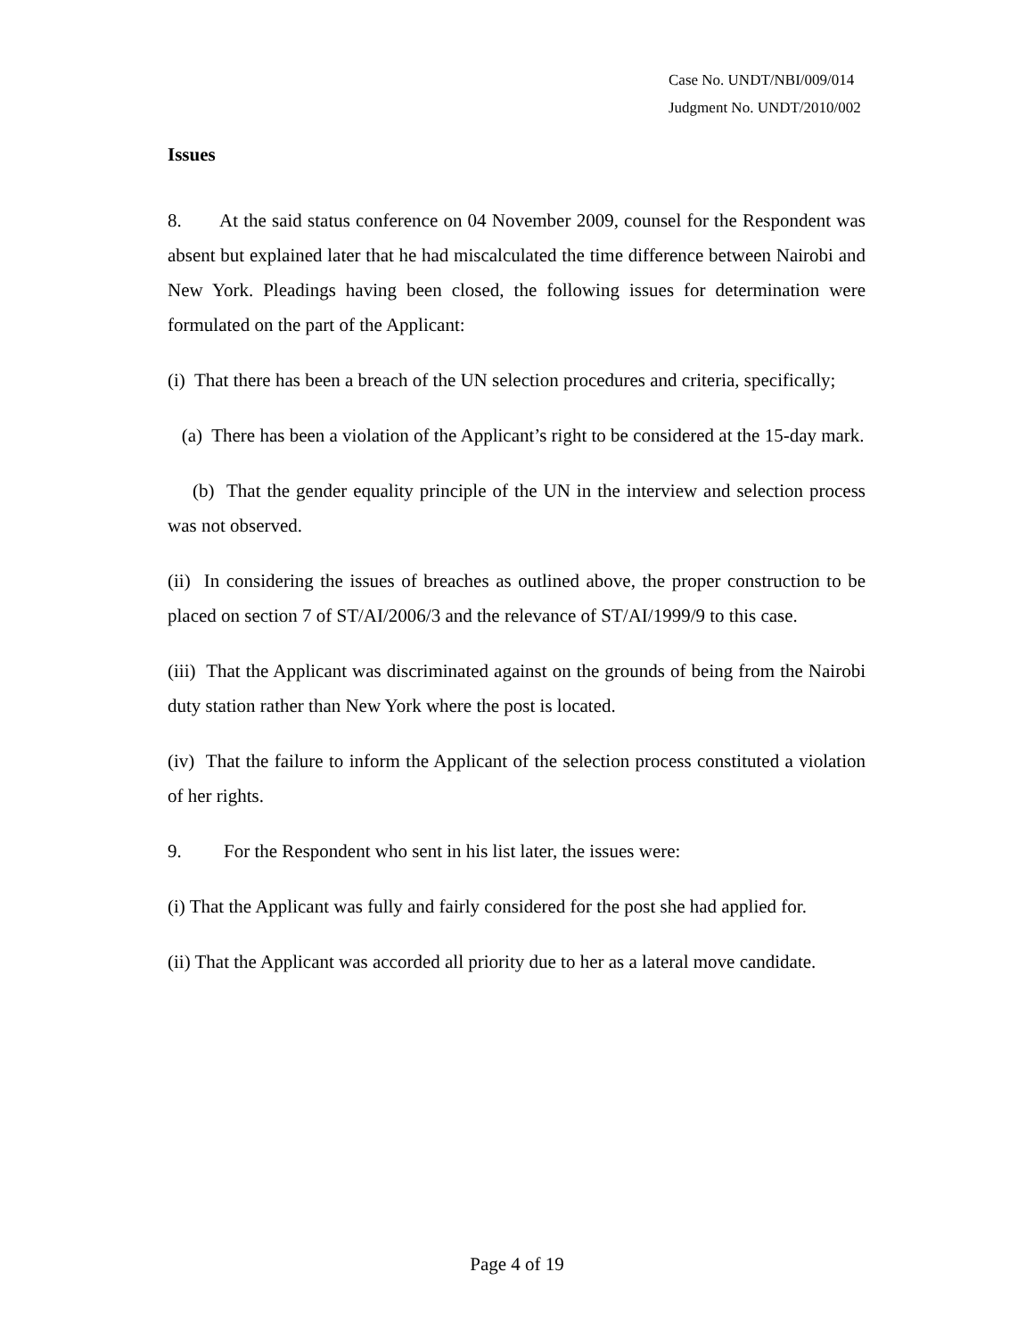Case No. UNDT/NBI/009/014
Judgment No. UNDT/2010/002
Issues
8. At the said status conference on 04 November 2009, counsel for the Respondent was absent but explained later that he had miscalculated the time difference between Nairobi and New York. Pleadings having been closed, the following issues for determination were formulated on the part of the Applicant:
(i) That there has been a breach of the UN selection procedures and criteria, specifically;
(a) There has been a violation of the Applicant’s right to be considered at the 15-day mark.
(b) That the gender equality principle of the UN in the interview and selection process was not observed.
(ii) In considering the issues of breaches as outlined above, the proper construction to be placed on section 7 of ST/AI/2006/3 and the relevance of ST/AI/1999/9 to this case.
(iii) That the Applicant was discriminated against on the grounds of being from the Nairobi duty station rather than New York where the post is located.
(iv) That the failure to inform the Applicant of the selection process constituted a violation of her rights.
9. For the Respondent who sent in his list later, the issues were:
(i) That the Applicant was fully and fairly considered for the post she had applied for.
(ii) That the Applicant was accorded all priority due to her as a lateral move candidate.
Page 4 of 19